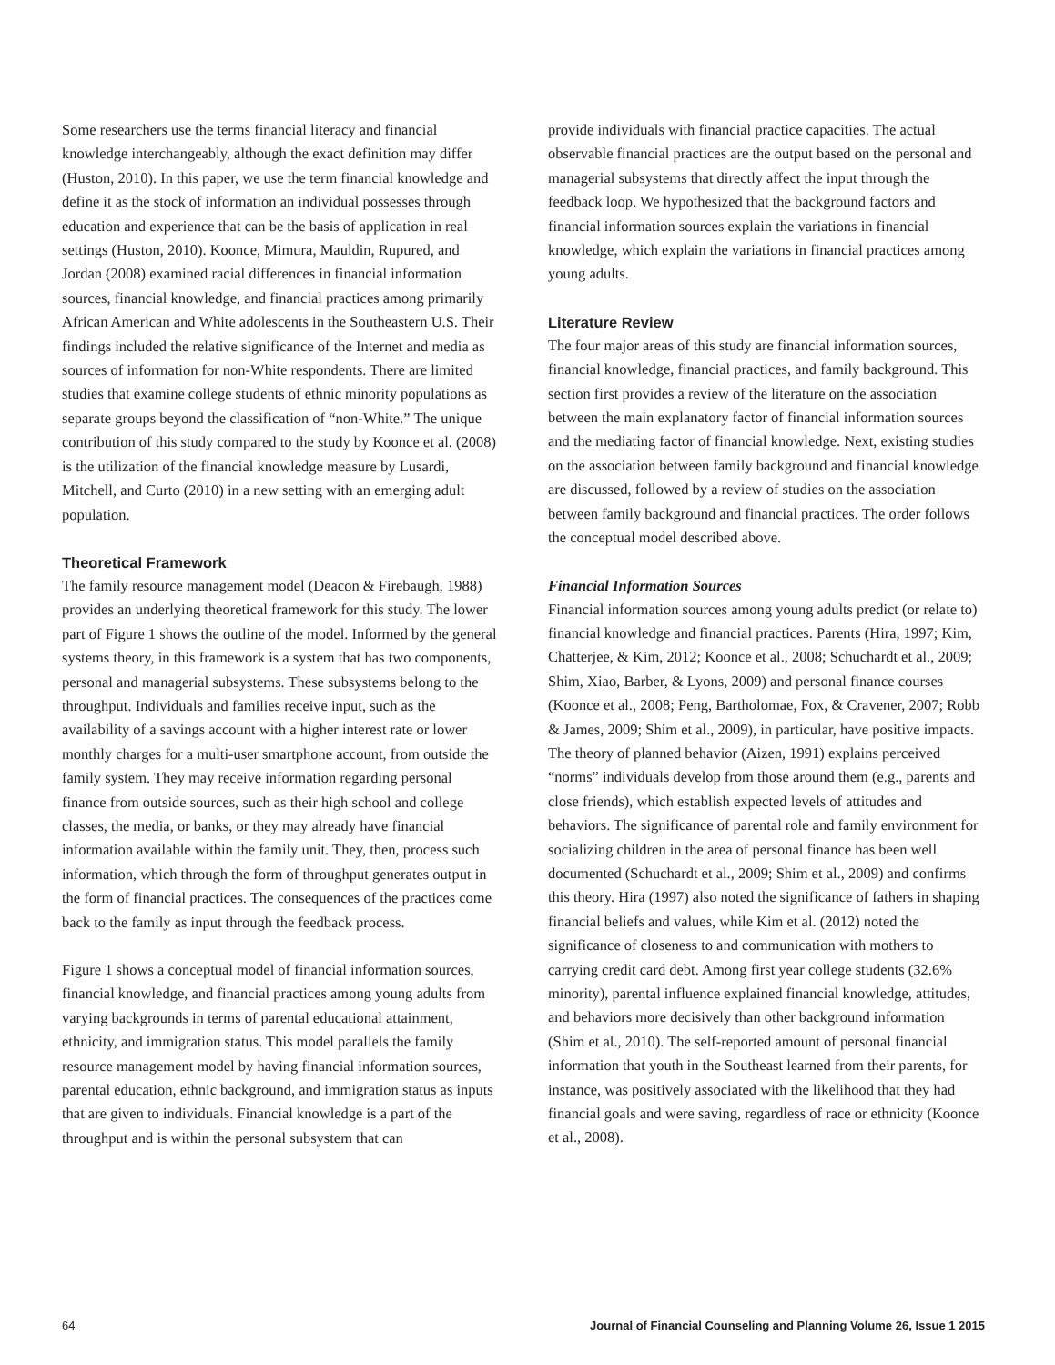Some researchers use the terms financial literacy and financial knowledge interchangeably, although the exact definition may differ (Huston, 2010). In this paper, we use the term financial knowledge and define it as the stock of information an individual possesses through education and experience that can be the basis of application in real settings (Huston, 2010). Koonce, Mimura, Mauldin, Rupured, and Jordan (2008) examined racial differences in financial information sources, financial knowledge, and financial practices among primarily African American and White adolescents in the Southeastern U.S. Their findings included the relative significance of the Internet and media as sources of information for non-White respondents. There are limited studies that examine college students of ethnic minority populations as separate groups beyond the classification of “non-White.” The unique contribution of this study compared to the study by Koonce et al. (2008) is the utilization of the financial knowledge measure by Lusardi, Mitchell, and Curto (2010) in a new setting with an emerging adult population.
Theoretical Framework
The family resource management model (Deacon & Firebaugh, 1988) provides an underlying theoretical framework for this study. The lower part of Figure 1 shows the outline of the model. Informed by the general systems theory, in this framework is a system that has two components, personal and managerial subsystems. These subsystems belong to the throughput. Individuals and families receive input, such as the availability of a savings account with a higher interest rate or lower monthly charges for a multi-user smartphone account, from outside the family system. They may receive information regarding personal finance from outside sources, such as their high school and college classes, the media, or banks, or they may already have financial information available within the family unit. They, then, process such information, which through the form of throughput generates output in the form of financial practices. The consequences of the practices come back to the family as input through the feedback process.
Figure 1 shows a conceptual model of financial information sources, financial knowledge, and financial practices among young adults from varying backgrounds in terms of parental educational attainment, ethnicity, and immigration status. This model parallels the family resource management model by having financial information sources, parental education, ethnic background, and immigration status as inputs that are given to individuals. Financial knowledge is a part of the throughput and is within the personal subsystem that can
provide individuals with financial practice capacities. The actual observable financial practices are the output based on the personal and managerial subsystems that directly affect the input through the feedback loop. We hypothesized that the background factors and financial information sources explain the variations in financial knowledge, which explain the variations in financial practices among young adults.
Literature Review
The four major areas of this study are financial information sources, financial knowledge, financial practices, and family background. This section first provides a review of the literature on the association between the main explanatory factor of financial information sources and the mediating factor of financial knowledge. Next, existing studies on the association between family background and financial knowledge are discussed, followed by a review of studies on the association between family background and financial practices. The order follows the conceptual model described above.
Financial Information Sources
Financial information sources among young adults predict (or relate to) financial knowledge and financial practices. Parents (Hira, 1997; Kim, Chatterjee, & Kim, 2012; Koonce et al., 2008; Schuchardt et al., 2009; Shim, Xiao, Barber, & Lyons, 2009) and personal finance courses (Koonce et al., 2008; Peng, Bartholomae, Fox, & Cravener, 2007; Robb & James, 2009; Shim et al., 2009), in particular, have positive impacts. The theory of planned behavior (Aizen, 1991) explains perceived “norms” individuals develop from those around them (e.g., parents and close friends), which establish expected levels of attitudes and behaviors. The significance of parental role and family environment for socializing children in the area of personal finance has been well documented (Schuchardt et al., 2009; Shim et al., 2009) and confirms this theory. Hira (1997) also noted the significance of fathers in shaping financial beliefs and values, while Kim et al. (2012) noted the significance of closeness to and communication with mothers to carrying credit card debt. Among first year college students (32.6% minority), parental influence explained financial knowledge, attitudes, and behaviors more decisively than other background information (Shim et al., 2010). The self-reported amount of personal financial information that youth in the Southeast learned from their parents, for instance, was positively associated with the likelihood that they had financial goals and were saving, regardless of race or ethnicity (Koonce et al., 2008).
64 Journal of Financial Counseling and Planning Volume 26, Issue 1 2015